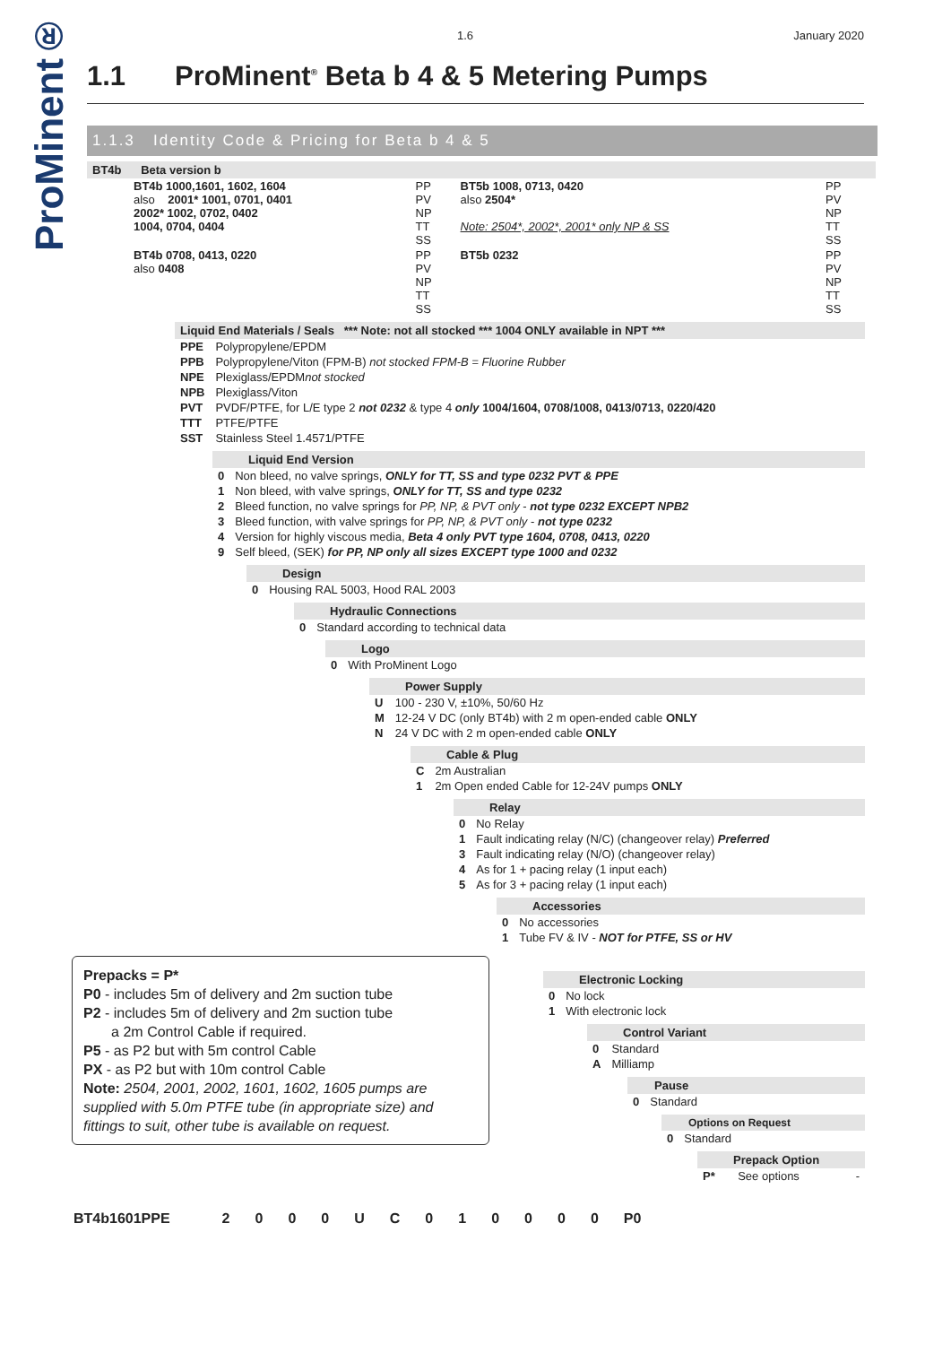ProMinent®
1.6 January 2020
1.1 ProMinent<sup>®</sup> Beta b 4 & 5 Metering Pumps
1.1.3 Identity Code & Pricing for Beta b 4 & 5
BT4b Beta version b
| BT4b 1000,1601, 1602, 1604 also 2001* 1001, 0701, 0401 2002* 1002, 0702, 0402 1004, 0704, 0404 | PP PV NP TT SS | BT5b 1008, 0713, 0420 also 2504* Note: 2504*, 2002*, 2001* only NP & SS | PP PV NP TT SS |
| BT4b 0708, 0413, 0220 also 0408 | PP PV NP TT SS | BT5b 0232 | PP PV NP TT SS |
Liquid End Materials / Seals *** Note: not all stocked *** 1004 ONLY available in NPT ***
| PPE | Polypropylene/EPDM |
| PPB | Polypropylene/Viton (FPM-B) not stocked FPM-B = Fluorine Rubber |
| NPE | Plexiglass/EPDM not stocked |
| NPB | Plexiglass/Viton |
| PVT | PVDF/PTFE, for L/E type 2 not 0232 & type 4 only 1004/1604, 0708/1008, 0413/0713, 0220/420 |
| TTT | PTFE/PTFE |
| SST | Stainless Steel 1.4571/PTFE |
Liquid End Version
| 0 | Non bleed, no valve springs, ONLY for TT, SS and type 0232 PVT & PPE |
| 1 | Non bleed, with valve springs, ONLY for TT, SS and type 0232 |
| 2 | Bleed function, no valve springs for PP, NP, & PVT only - not type 0232 EXCEPT NPB2 |
| 3 | Bleed function, with valve springs for PP, NP, & PVT only - not type 0232 |
| 4 | Version for highly viscous media, Beta 4 only PVT type 1604, 0708, 0413, 0220 |
| 9 | Self bleed, (SEK) for PP, NP only all sizes EXCEPT type 1000 and 0232 |
Design
| 0 | Housing RAL 5003, Hood RAL 2003 |
Hydraulic Connections
| 0 | Standard according to technical data |
Logo
| 0 | With ProMinent Logo |
Power Supply
| U | 100 - 230 V, ±10%, 50/60 Hz |
| M | 12-24 V DC (only BT4b) with 2 m open-ended cable ONLY |
| N | 24 V DC with 2 m open-ended cable ONLY |
Cable & Plug
| C | 2m Australian |
| 1 | 2m Open ended Cable for 12-24V pumps ONLY |
Relay
| 0 | No Relay |
| 1 | Fault indicating relay (N/C) (changeover relay) Preferred |
| 3 | Fault indicating relay (N/O) (changeover relay) |
| 4 | As for 1 + pacing relay (1 input each) |
| 5 | As for 3 + pacing relay (1 input each) |
Accessories
| 0 | No accessories |
| 1 | Tube FV & IV - NOT for PTFE, SS or HV |
Prepacks = P*
P0 - includes 5m of delivery and 2m suction tube
P2 - includes 5m of delivery and 2m suction tube
a 2m Control Cable if required.
P5 - as P2 but with 5m control Cable
PX - as P2 but with 10m control Cable
Note: 2504, 2001, 2002, 1601, 1602, 1605 pumps are supplied with 5.0m PTFE tube (in appropriate size) and fittings to suit, other tube is available on request.
Electronic Locking
| 0 | No lock |
| 1 | With electronic lock |
Control Variant
| 0 | Standard |
| A | Milliamp |
Pause
| 0 | Standard |
Options on Request
| 0 | Standard |
Prepack Option
| P* | See options | - |
BT4b1601PPE 2000 UC 010000 P0